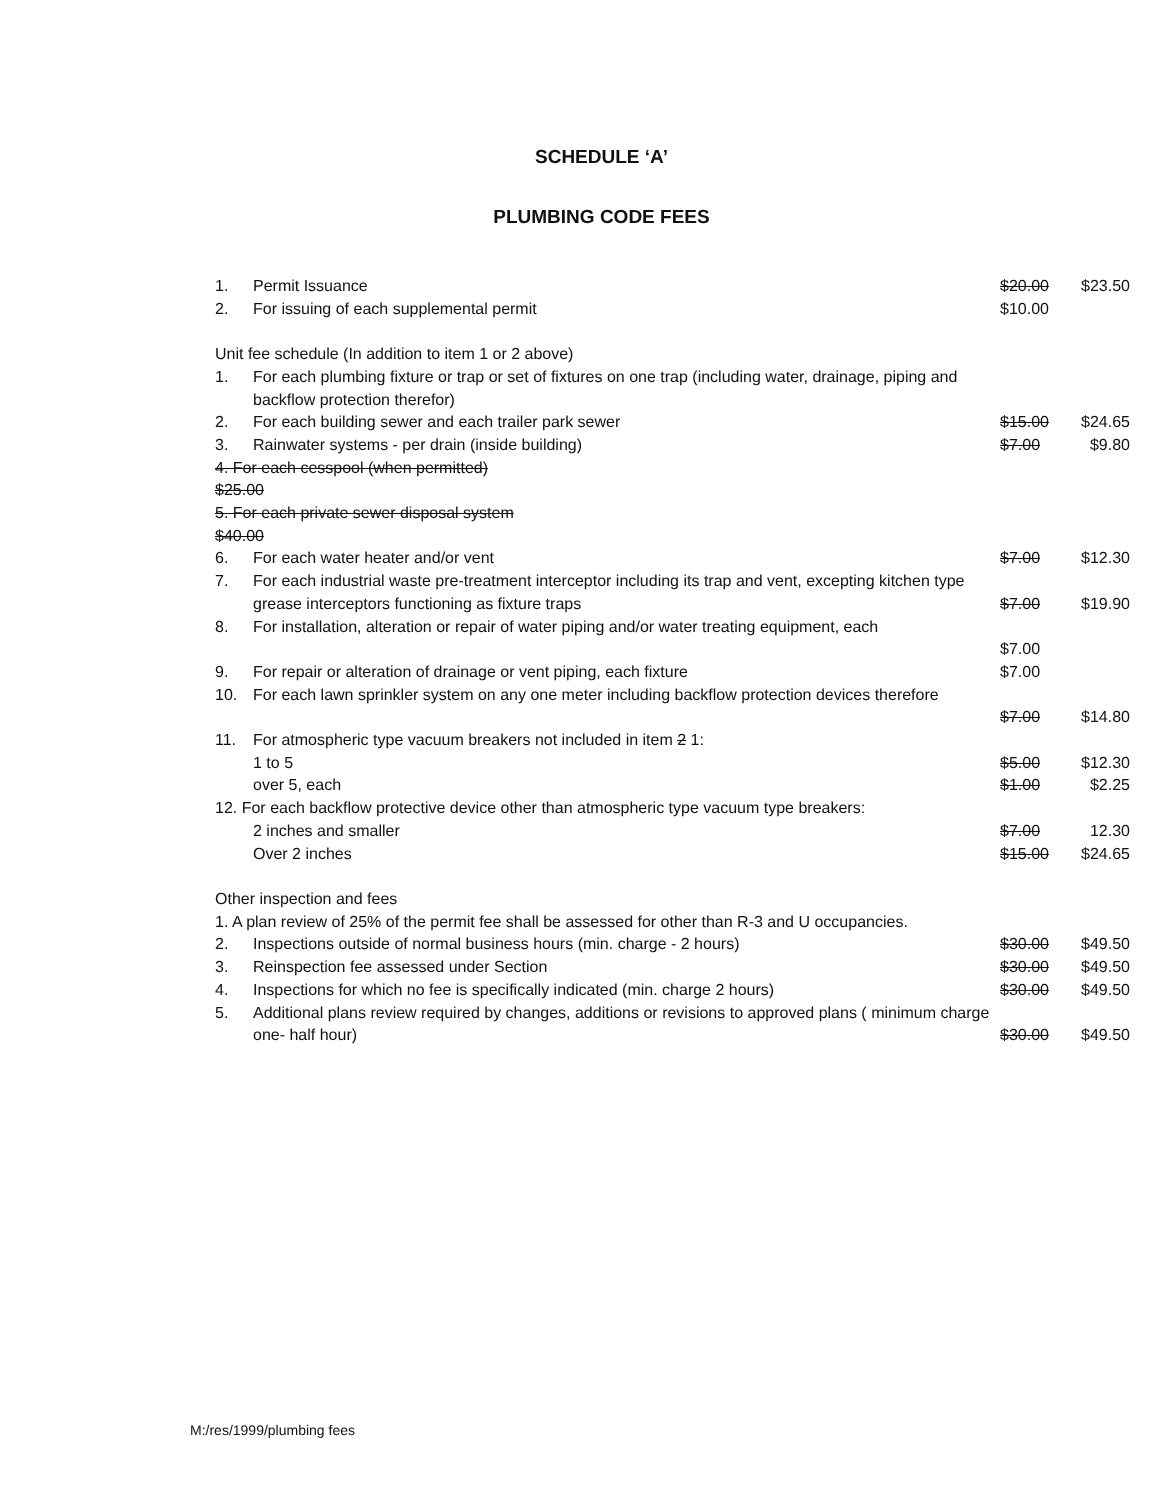SCHEDULE ‘A’
PLUMBING CODE FEES
| 1. | Permit Issuance | $20.00 | $23.50 |
| 2. | For issuing of each supplemental permit | $10.00 | |
| Unit fee schedule (In addition to item 1 or 2 above) | | | |
| 1. | For each plumbing fixture or trap or set of fixtures on one trap (including water, drainage, piping and backflow protection therefor) | | |
| 2. | For each building sewer and each trailer park sewer | $15.00 | $24.65 |
| 3. | Rainwater systems - per drain (inside building) | $7.00 | $9.80 |
| 4. For each cesspool (when permitted) | | | |
| $25.00 | | | |
| 5. For each private sewer disposal system | | | |
| $40.00 | | | |
| 6. | For each water heater and/or vent | $7.00 | $12.30 |
| 7. | For each industrial waste pre-treatment interceptor including its trap and vent, excepting kitchen type grease interceptors functioning as fixture traps | $7.00 | $19.90 |
| 8. | For installation, alteration or repair of water piping and/or water treating equipment, each | $7.00 | |
| 9. | For repair or alteration of drainage or vent piping, each fixture | $7.00 | |
| 10. | For each lawn sprinkler system on any one meter including backflow protection devices therefore | $7.00 | $14.80 |
| 11. | For atmospheric type vacuum breakers not included in item 2 1: | | |
| | 1 to 5 | $5.00 | $12.30 |
| | over 5, each | $1.00 | $2.25 |
| 12. For each backflow protective device other than atmospheric type vacuum type breakers: | | | |
| | 2 inches and smaller | $7.00 | 12.30 |
| | Over 2 inches | $15.00 | $24.65 |
| Other inspection and fees | | | |
| 1. A plan review of 25% of the permit fee shall be assessed for other than R-3 and U occupancies. | | | |
| 2. | Inspections outside of normal business hours (min. charge - 2 hours) | $30.00 | $49.50 |
| 3. | Reinspection fee assessed under Section | $30.00 | $49.50 |
| 4. | Inspections for which no fee is specifically indicated (min. charge 2 hours) | $30.00 | $49.50 |
| 5. | Additional plans review required by changes, additions or revisions to approved plans ( minimum charge one- half hour) | $30.00 | $49.50 |
M:/res/1999/plumbing fees